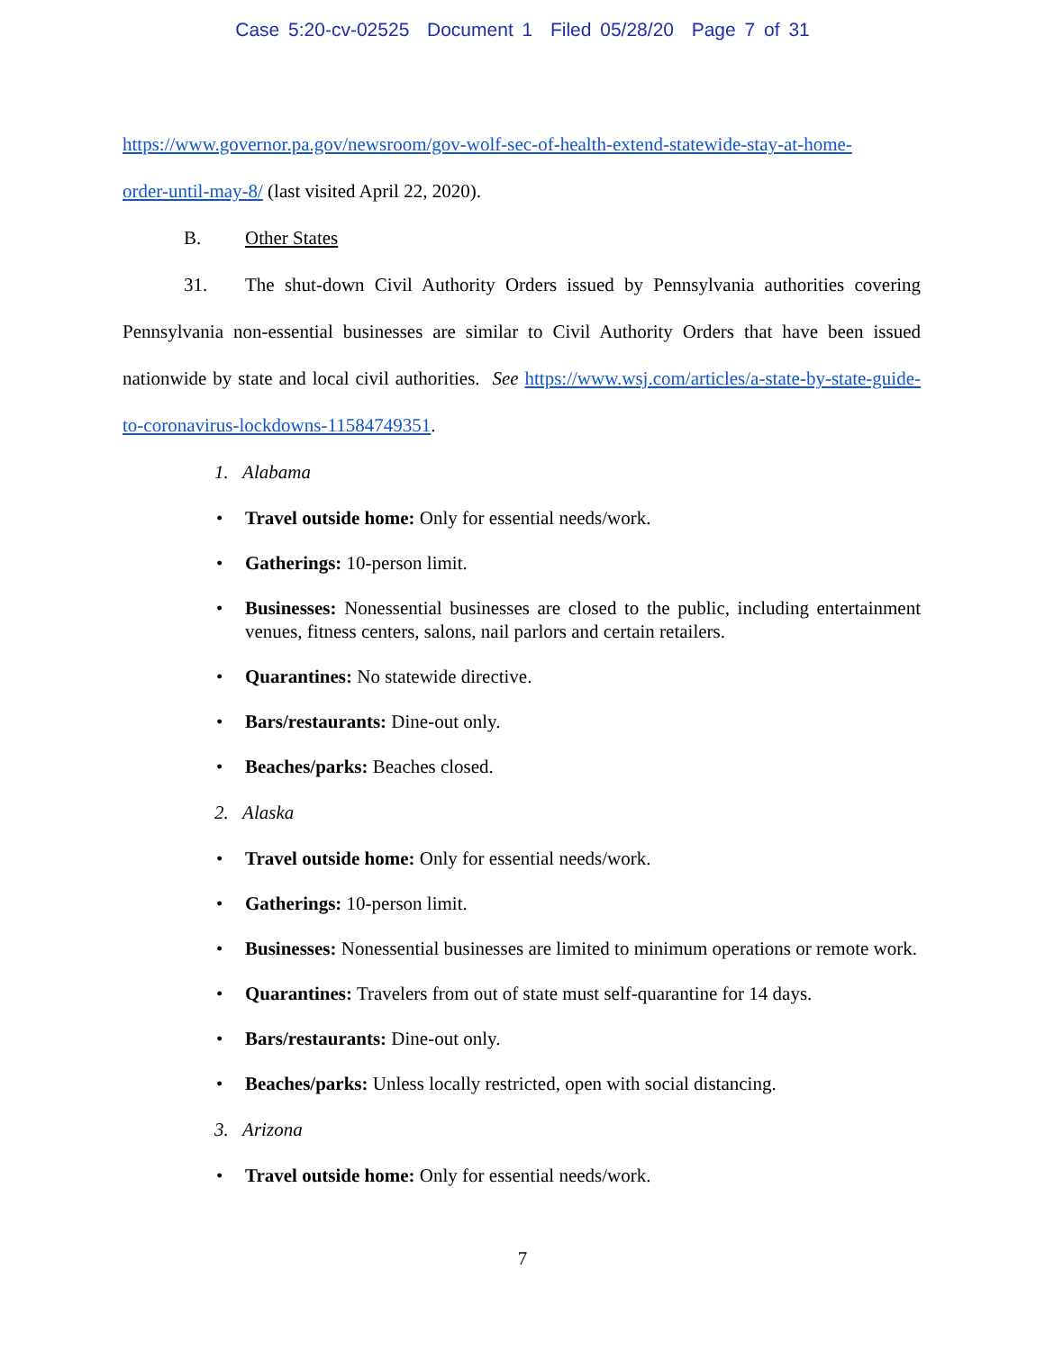Case 5:20-cv-02525 Document 1 Filed 05/28/20 Page 7 of 31
https://www.governor.pa.gov/newsroom/gov-wolf-sec-of-health-extend-statewide-stay-at-home-
order-until-may-8/ (last visited April 22, 2020).
B. Other States
31. The shut-down Civil Authority Orders issued by Pennsylvania authorities covering Pennsylvania non-essential businesses are similar to Civil Authority Orders that have been issued nationwide by state and local civil authorities. See https://www.wsj.com/articles/a-state-by-state-guide-to-coronavirus-lockdowns-11584749351.
1. Alabama
Travel outside home: Only for essential needs/work.
Gatherings: 10-person limit.
Businesses: Nonessential businesses are closed to the public, including entertainment venues, fitness centers, salons, nail parlors and certain retailers.
Quarantines: No statewide directive.
Bars/restaurants: Dine-out only.
Beaches/parks: Beaches closed.
2. Alaska
Travel outside home: Only for essential needs/work.
Gatherings: 10-person limit.
Businesses: Nonessential businesses are limited to minimum operations or remote work.
Quarantines: Travelers from out of state must self-quarantine for 14 days.
Bars/restaurants: Dine-out only.
Beaches/parks: Unless locally restricted, open with social distancing.
3. Arizona
Travel outside home: Only for essential needs/work.
7